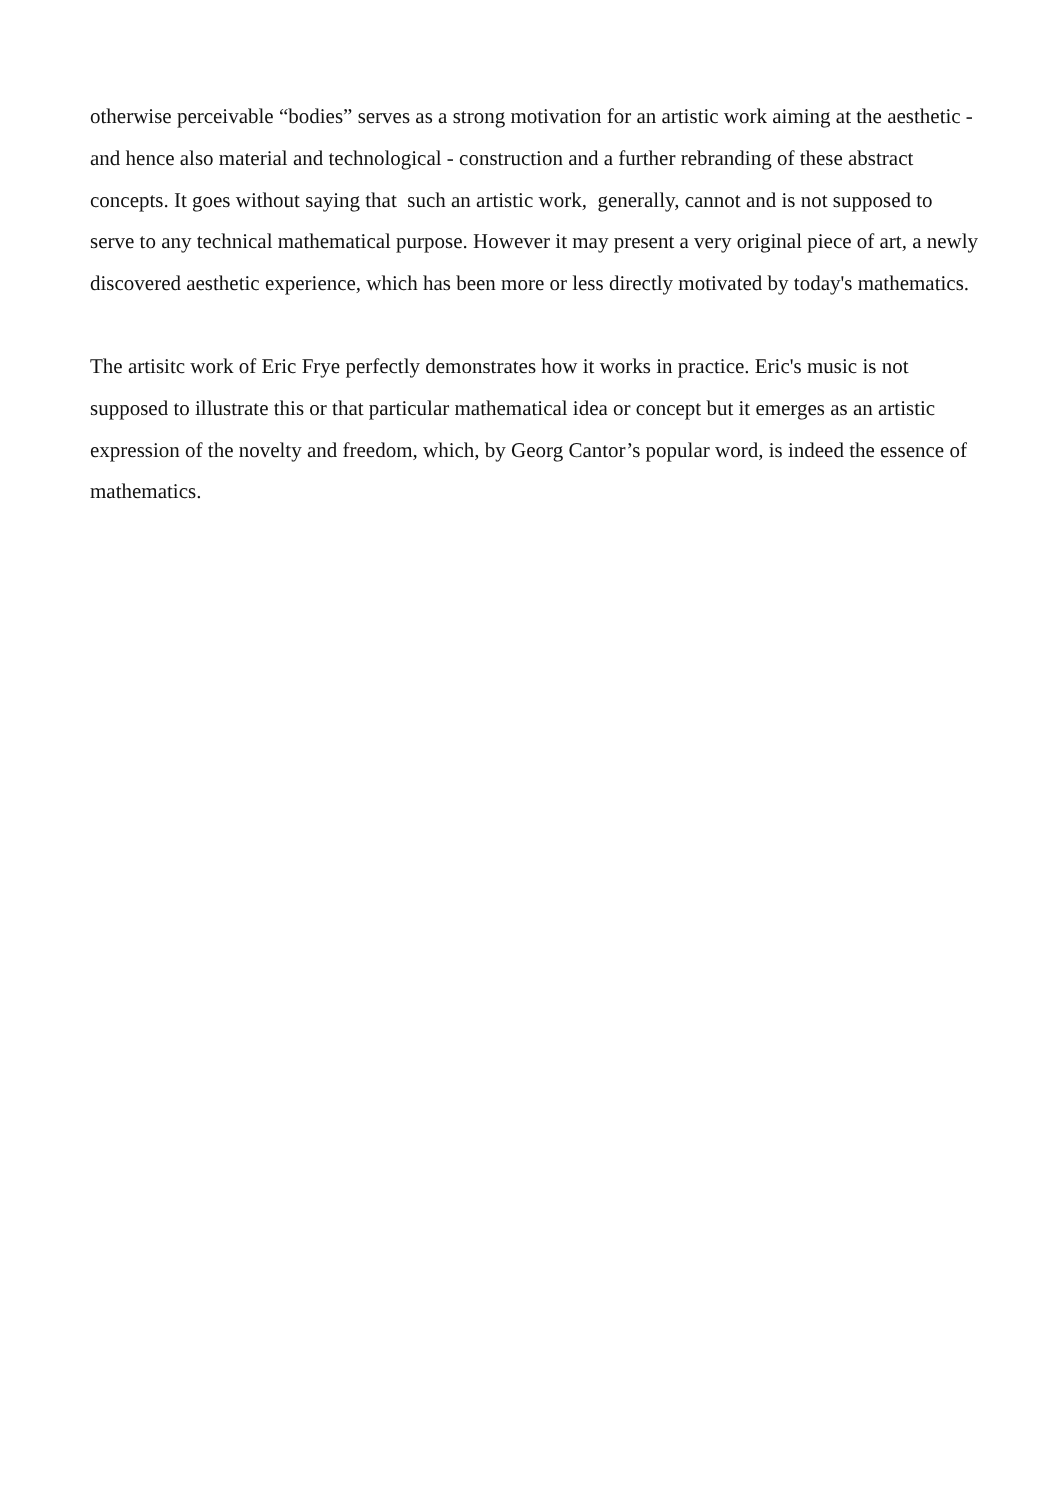otherwise perceivable “bodies” serves as a strong motivation for an artistic work aiming at the aesthetic - and hence also material and technological - construction and a further rebranding of these abstract concepts. It goes without saying that such an artistic work, generally, cannot and is not supposed to serve to any technical mathematical purpose. However it may present a very original piece of art, a newly discovered aesthetic experience, which has been more or less directly motivated by today's mathematics.
The artisitc work of Eric Frye perfectly demonstrates how it works in practice. Eric's music is not supposed to illustrate this or that particular mathematical idea or concept but it emerges as an artistic expression of the novelty and freedom, which, by Georg Cantor’s popular word, is indeed the essence of mathematics.